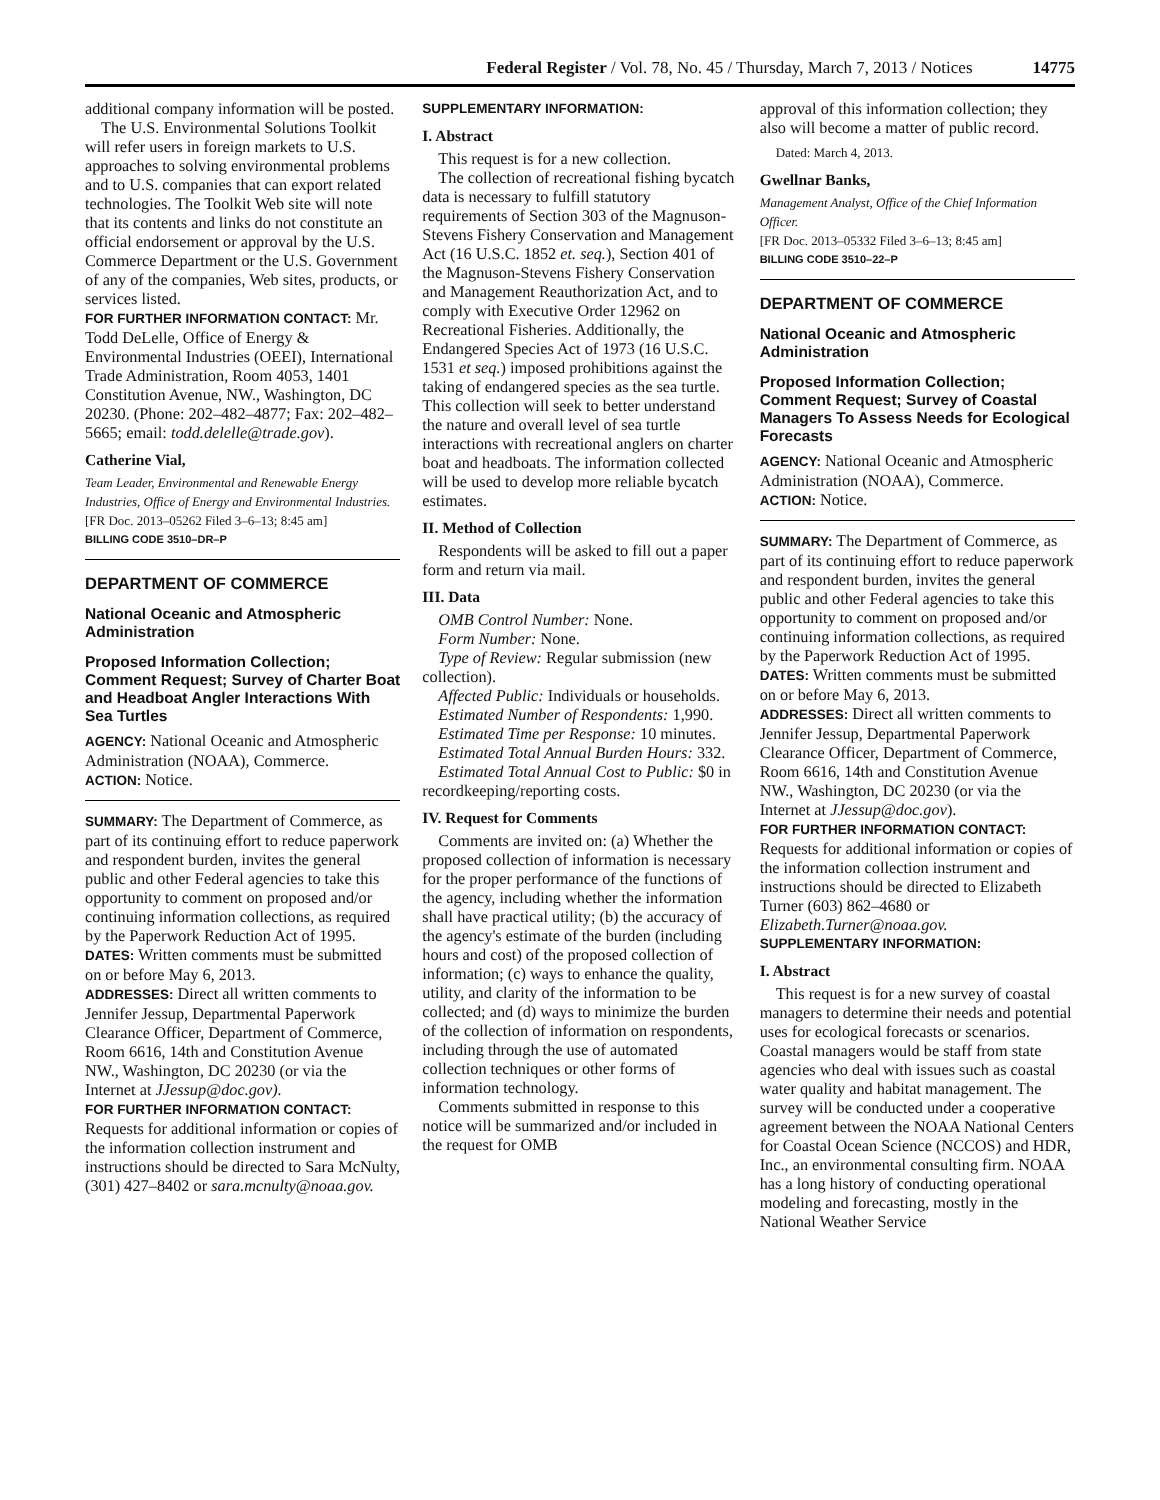Federal Register / Vol. 78, No. 45 / Thursday, March 7, 2013 / Notices 14775
additional company information will be posted.
The U.S. Environmental Solutions Toolkit will refer users in foreign markets to U.S. approaches to solving environmental problems and to U.S. companies that can export related technologies. The Toolkit Web site will note that its contents and links do not constitute an official endorsement or approval by the U.S. Commerce Department or the U.S. Government of any of the companies, Web sites, products, or services listed.
FOR FURTHER INFORMATION CONTACT: Mr. Todd DeLelle, Office of Energy & Environmental Industries (OEEI), International Trade Administration, Room 4053, 1401 Constitution Avenue, NW., Washington, DC 20230. (Phone: 202–482–4877; Fax: 202–482–5665; email: todd.delelle@trade.gov).
Catherine Vial,
Team Leader, Environmental and Renewable Energy Industries, Office of Energy and Environmental Industries.
[FR Doc. 2013–05262 Filed 3–6–13; 8:45 am]
BILLING CODE 3510–DR–P
DEPARTMENT OF COMMERCE
National Oceanic and Atmospheric Administration
Proposed Information Collection; Comment Request; Survey of Charter Boat and Headboat Angler Interactions With Sea Turtles
AGENCY: National Oceanic and Atmospheric Administration (NOAA), Commerce.
ACTION: Notice.
SUMMARY: The Department of Commerce, as part of its continuing effort to reduce paperwork and respondent burden, invites the general public and other Federal agencies to take this opportunity to comment on proposed and/or continuing information collections, as required by the Paperwork Reduction Act of 1995.
DATES: Written comments must be submitted on or before May 6, 2013.
ADDRESSES: Direct all written comments to Jennifer Jessup, Departmental Paperwork Clearance Officer, Department of Commerce, Room 6616, 14th and Constitution Avenue NW., Washington, DC 20230 (or via the Internet at JJessup@doc.gov).
FOR FURTHER INFORMATION CONTACT: Requests for additional information or copies of the information collection instrument and instructions should be directed to Sara McNulty, (301) 427–8402 or sara.mcnulty@noaa.gov.
SUPPLEMENTARY INFORMATION:
I. Abstract
This request is for a new collection.
The collection of recreational fishing bycatch data is necessary to fulfill statutory requirements of Section 303 of the Magnuson-Stevens Fishery Conservation and Management Act (16 U.S.C. 1852 et. seq.), Section 401 of the Magnuson-Stevens Fishery Conservation and Management Reauthorization Act, and to comply with Executive Order 12962 on Recreational Fisheries. Additionally, the Endangered Species Act of 1973 (16 U.S.C. 1531 et seq.) imposed prohibitions against the taking of endangered species as the sea turtle. This collection will seek to better understand the nature and overall level of sea turtle interactions with recreational anglers on charter boat and headboats. The information collected will be used to develop more reliable bycatch estimates.
II. Method of Collection
Respondents will be asked to fill out a paper form and return via mail.
III. Data
OMB Control Number: None.
Form Number: None.
Type of Review: Regular submission (new collection).
Affected Public: Individuals or households.
Estimated Number of Respondents: 1,990.
Estimated Time per Response: 10 minutes.
Estimated Total Annual Burden Hours: 332.
Estimated Total Annual Cost to Public: $0 in recordkeeping/reporting costs.
IV. Request for Comments
Comments are invited on: (a) Whether the proposed collection of information is necessary for the proper performance of the functions of the agency, including whether the information shall have practical utility; (b) the accuracy of the agency's estimate of the burden (including hours and cost) of the proposed collection of information; (c) ways to enhance the quality, utility, and clarity of the information to be collected; and (d) ways to minimize the burden of the collection of information on respondents, including through the use of automated collection techniques or other forms of information technology.
Comments submitted in response to this notice will be summarized and/or included in the request for OMB
approval of this information collection; they also will become a matter of public record.
Dated: March 4, 2013.
Gwellnar Banks,
Management Analyst, Office of the Chief Information Officer.
[FR Doc. 2013–05332 Filed 3–6–13; 8:45 am]
BILLING CODE 3510–22–P
DEPARTMENT OF COMMERCE
National Oceanic and Atmospheric Administration
Proposed Information Collection; Comment Request; Survey of Coastal Managers To Assess Needs for Ecological Forecasts
AGENCY: National Oceanic and Atmospheric Administration (NOAA), Commerce.
ACTION: Notice.
SUMMARY: The Department of Commerce, as part of its continuing effort to reduce paperwork and respondent burden, invites the general public and other Federal agencies to take this opportunity to comment on proposed and/or continuing information collections, as required by the Paperwork Reduction Act of 1995.
DATES: Written comments must be submitted on or before May 6, 2013.
ADDRESSES: Direct all written comments to Jennifer Jessup, Departmental Paperwork Clearance Officer, Department of Commerce, Room 6616, 14th and Constitution Avenue NW., Washington, DC 20230 (or via the Internet at JJessup@doc.gov).
FOR FURTHER INFORMATION CONTACT: Requests for additional information or copies of the information collection instrument and instructions should be directed to Elizabeth Turner (603) 862–4680 or Elizabeth.Turner@noaa.gov.
SUPPLEMENTARY INFORMATION:
I. Abstract
This request is for a new survey of coastal managers to determine their needs and potential uses for ecological forecasts or scenarios. Coastal managers would be staff from state agencies who deal with issues such as coastal water quality and habitat management. The survey will be conducted under a cooperative agreement between the NOAA National Centers for Coastal Ocean Science (NCCOS) and HDR, Inc., an environmental consulting firm. NOAA has a long history of conducting operational modeling and forecasting, mostly in the National Weather Service